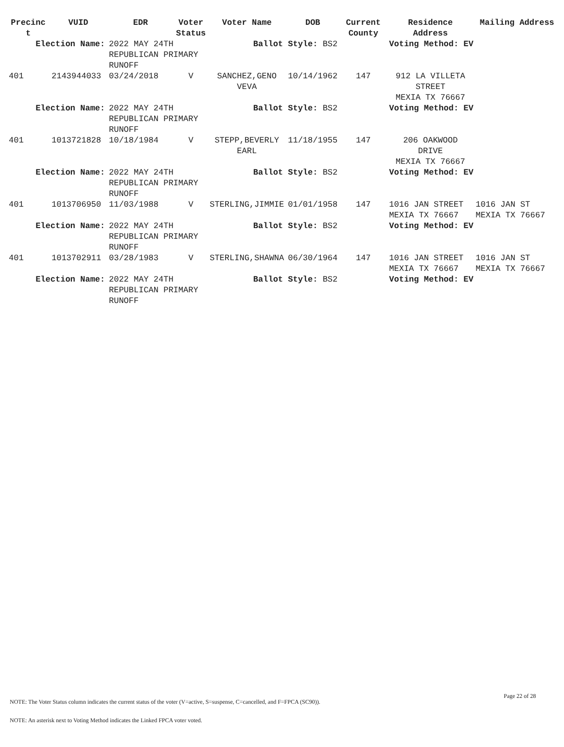| Precinc t | VUID | EDR | Voter Status | Voter Name | DOB | Current County | Residence Address | Mailing Address |
| --- | --- | --- | --- | --- | --- | --- | --- | --- |
| Election Name: | | 2022 MAY 24TH REPUBLICAN PRIMARY RUNOFF | | Ballot Style: BS2 | | | Voting Method: EV | |
| 401 | 2143944033 | 03/24/2018 | V | SANCHEZ,GENO VEVA | 10/14/1962 | 147 | 912 LA VILLETA STREET MEXIA TX 76667 | |
| Election Name: | | 2022 MAY 24TH REPUBLICAN PRIMARY RUNOFF | | Ballot Style: BS2 | | | Voting Method: EV | |
| 401 | 1013721828 | 10/18/1984 | V | STEPP,BEVERLY EARL | 11/18/1955 | 147 | 206 OAKWOOD DRIVE MEXIA TX 76667 | |
| Election Name: | | 2022 MAY 24TH REPUBLICAN PRIMARY RUNOFF | | Ballot Style: BS2 | | | Voting Method: EV | |
| 401 | 1013706950 | 11/03/1988 | V | STERLING,JIMMIE | 01/01/1958 | 147 | 1016 JAN STREET MEXIA TX 76667 | 1016 JAN ST MEXIA TX 76667 |
| Election Name: | | 2022 MAY 24TH REPUBLICAN PRIMARY RUNOFF | | Ballot Style: BS2 | | | Voting Method: EV | |
| 401 | 1013702911 | 03/28/1983 | V | STERLING,SHAWNA | 06/30/1964 | 147 | 1016 JAN STREET MEXIA TX 76667 | 1016 JAN ST MEXIA TX 76667 |
| Election Name: | | 2022 MAY 24TH REPUBLICAN PRIMARY RUNOFF | | Ballot Style: BS2 | | | Voting Method: EV | |
Page 22 of 28
NOTE: The Voter Status column indicates the current status of the voter (V=active, S=suspense, C=cancelled, and F=FPCA (SC90)).
NOTE: An asterisk next to Voting Method indicates the Linked FPCA voter voted.